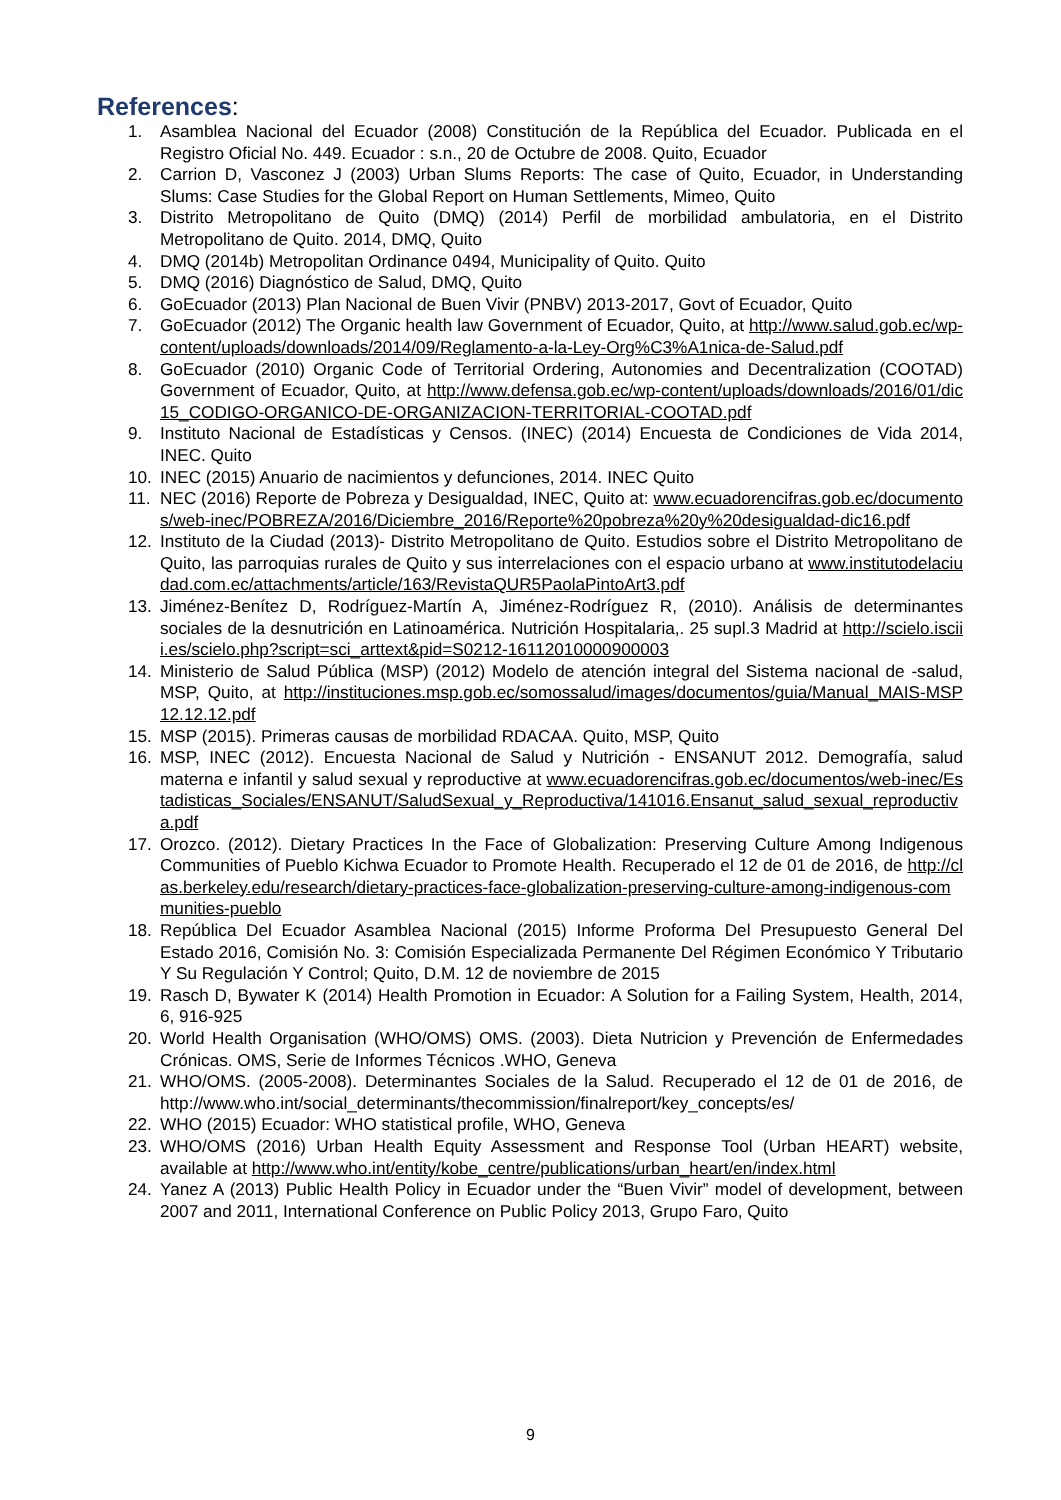References:
1. Asamblea Nacional del Ecuador (2008) Constitución de la República del Ecuador. Publicada en el Registro Oficial No. 449. Ecuador : s.n., 20 de Octubre de 2008. Quito, Ecuador
2. Carrion D, Vasconez J (2003) Urban Slums Reports: The case of Quito, Ecuador, in Understanding Slums: Case Studies for the Global Report on Human Settlements, Mimeo, Quito
3. Distrito Metropolitano de Quito (DMQ) (2014) Perfil de morbilidad ambulatoria, en el Distrito Metropolitano de Quito. 2014, DMQ, Quito
4. DMQ (2014b) Metropolitan Ordinance 0494, Municipality of Quito. Quito
5. DMQ (2016) Diagnóstico de Salud, DMQ, Quito
6. GoEcuador (2013) Plan Nacional de Buen Vivir (PNBV) 2013-2017, Govt of Ecuador, Quito
7. GoEcuador (2012) The Organic health law Government of Ecuador, Quito, at http://www.salud.gob.ec/wp-content/uploads/downloads/2014/09/Reglamento-a-la-Ley-Org%C3%A1nica-de-Salud.pdf
8. GoEcuador (2010) Organic Code of Territorial Ordering, Autonomies and Decentralization (COOTAD) Government of Ecuador, Quito, at http://www.defensa.gob.ec/wp-content/uploads/downloads/2016/01/dic15_CODIGO-ORGANICO-DE-ORGANIZACION-TERRITORIAL-COOTAD.pdf
9. Instituto Nacional de Estadísticas y Censos. (INEC) (2014) Encuesta de Condiciones de Vida 2014, INEC. Quito
10. INEC (2015) Anuario de nacimientos y defunciones, 2014. INEC Quito
11. NEC (2016) Reporte de Pobreza y Desigualdad, INEC, Quito at: www.ecuadorencifras.gob.ec/documentos/web-inec/POBREZA/2016/Diciembre_2016/Reporte%20pobreza%20y%20desigualdad-dic16.pdf
12. Instituto de la Ciudad (2013)- Distrito Metropolitano de Quito. Estudios sobre el Distrito Metropolitano de Quito, las parroquias rurales de Quito y sus interrelaciones con el espacio urbano at www.institutodelaciudad.com.ec/attachments/article/163/RevistaQUR5PaolaPintoArt3.pdf
13. Jiménez-Benítez D, Rodríguez-Martín A, Jiménez-Rodríguez R, (2010). Análisis de determinantes sociales de la desnutrición en Latinoamérica. Nutrición Hospitalaria,. 25 supl.3 Madrid at http://scielo.isciii.es/scielo.php?script=sci_arttext&pid=S0212-16112010000900003
14. Ministerio de Salud Pública (MSP) (2012) Modelo de atención integral del Sistema nacional de -salud, MSP, Quito, at http://instituciones.msp.gob.ec/somossalud/images/documentos/guia/Manual_MAIS-MSP12.12.12.pdf
15. MSP (2015). Primeras causas de morbilidad RDACAA. Quito, MSP, Quito
16. MSP, INEC (2012). Encuesta Nacional de Salud y Nutrición - ENSANUT 2012. Demografía, salud materna e infantil y salud sexual y reproductive at www.ecuadorencifras.gob.ec/documentos/web-inec/Estadisticas_Sociales/ENSANUT/SaludSexual_y_Reproductiva/141016.Ensanut_salud_sexual_reproductiva.pdf
17. Orozco. (2012). Dietary Practices In the Face of Globalization: Preserving Culture Among Indigenous Communities of Pueblo Kichwa Ecuador to Promote Health. Recuperado el 12 de 01 de 2016, de http://clas.berkeley.edu/research/dietary-practices-face-globalization-preserving-culture-among-indigenous-communities-pueblo
18. República Del Ecuador Asamblea Nacional (2015) Informe Proforma Del Presupuesto General Del Estado 2016, Comisión No. 3: Comisión Especializada Permanente Del Régimen Económico Y Tributario Y Su Regulación Y Control; Quito, D.M. 12 de noviembre de 2015
19. Rasch D, Bywater K (2014) Health Promotion in Ecuador: A Solution for a Failing System, Health, 2014, 6, 916-925
20. World Health Organisation (WHO/OMS) OMS. (2003). Dieta Nutricion y Prevención de Enfermedades Crónicas. OMS, Serie de Informes Técnicos .WHO, Geneva
21. WHO/OMS. (2005-2008). Determinantes Sociales de la Salud. Recuperado el 12 de 01 de 2016, de http://www.who.int/social_determinants/thecommission/finalreport/key_concepts/es/
22. WHO (2015) Ecuador: WHO statistical profile, WHO, Geneva
23. WHO/OMS (2016) Urban Health Equity Assessment and Response Tool (Urban HEART) website, available at http://www.who.int/entity/kobe_centre/publications/urban_heart/en/index.html
24. Yanez A (2013) Public Health Policy in Ecuador under the “Buen Vivir” model of development, between 2007 and 2011, International Conference on Public Policy 2013, Grupo Faro, Quito
9